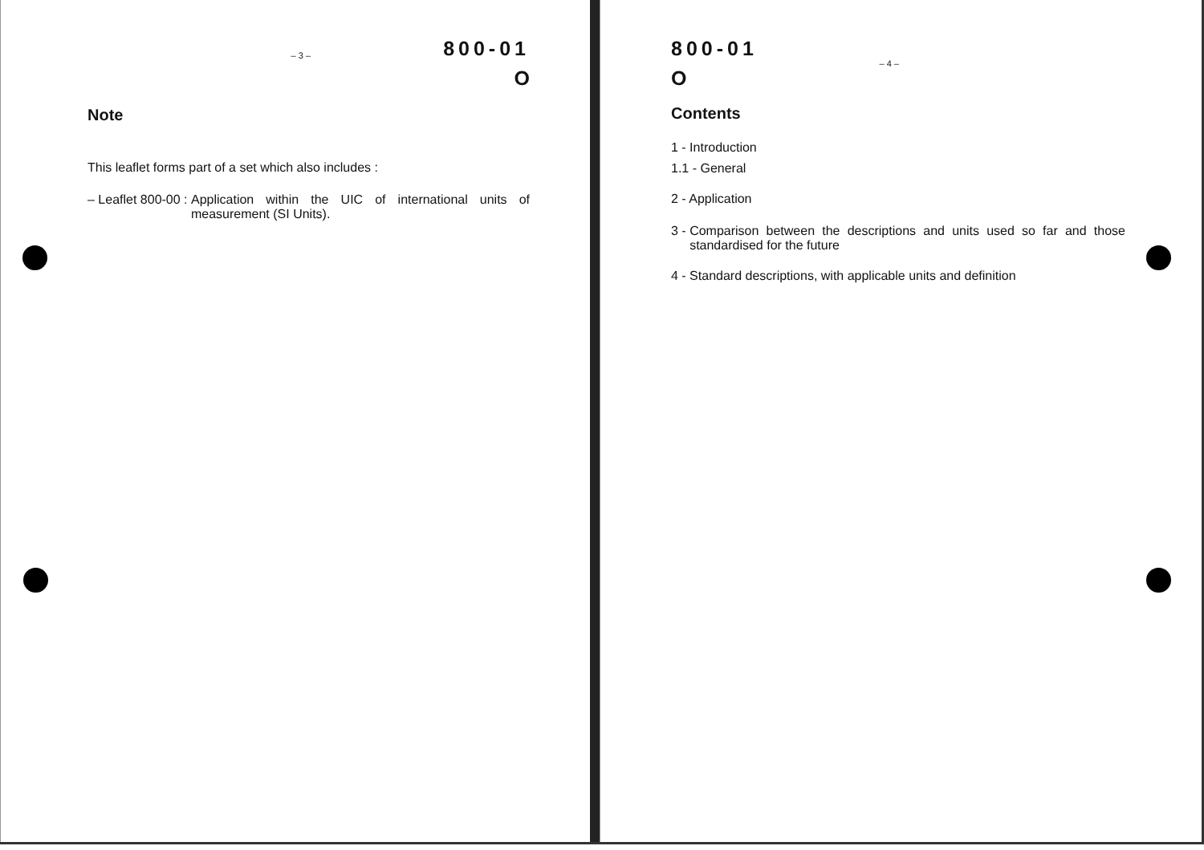800-01
– 3 – O
Note
This leaflet forms part of a set which also includes :
– Leaflet 800-00 : Application within the UIC of international units of measurement (SI Units).
800-01
O – 4 –
Contents
1 - Introduction
1.1 - General
2 - Application
3 - Comparison between the descriptions and units used so far and those standardised for the future
4 - Standard descriptions, with applicable units and definition